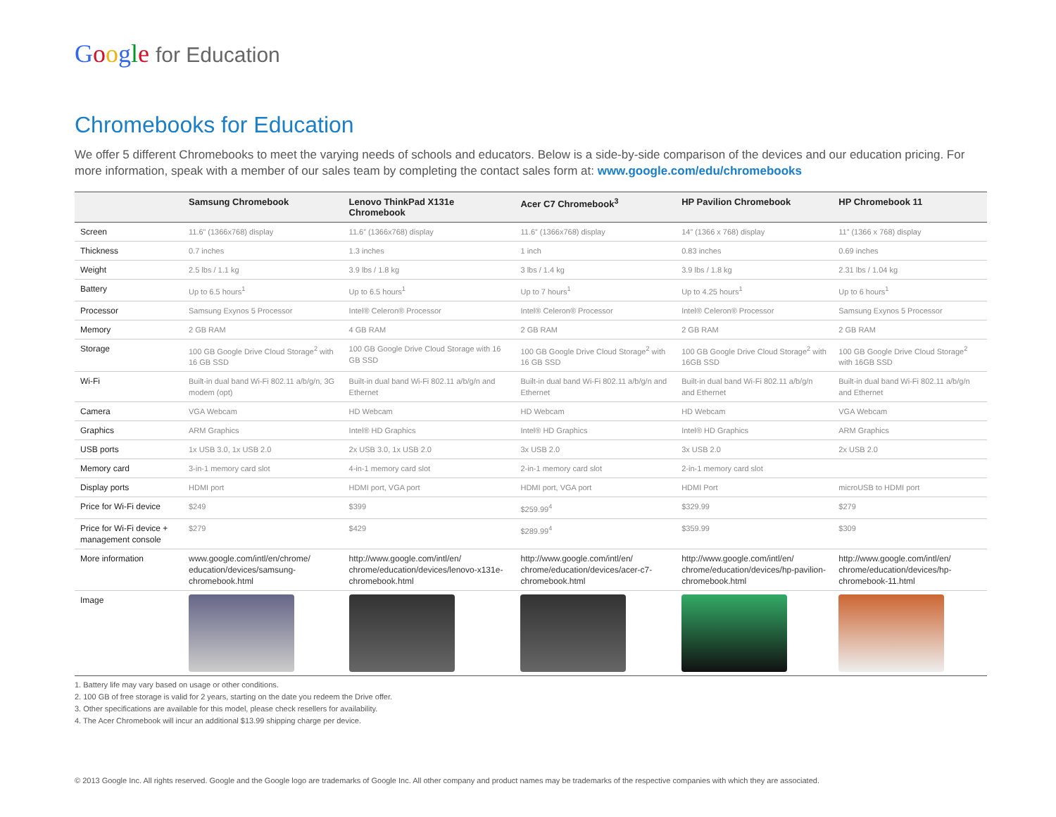Google for Education
Chromebooks for Education
We offer 5 different Chromebooks to meet the varying needs of schools and educators. Below is a side-by-side comparison of the devices and our education pricing. For more information, speak with a member of our sales team by completing the contact sales form at: www.google.com/edu/chromebooks
| | Samsung Chromebook | Lenovo ThinkPad X131e Chromebook | Acer C7 Chromebook<sup>3</sup> | HP Pavilion Chromebook | HP Chromebook 11 |
| --- | --- | --- | --- | --- | --- |
| Screen | 11.6” (1366x768) display | 11.6” (1366x768) display | 11.6” (1366x768) display | 14” (1366 x 768) display | 11” (1366 x 768) display |
| Thickness | 0.7 inches | 1.3 inches | 1 inch | 0.83 inches | 0.69 inches |
| Weight | 2.5 lbs / 1.1 kg | 3.9 lbs / 1.8 kg | 3 lbs / 1.4 kg | 3.9 lbs / 1.8 kg | 2.31 lbs / 1.04 kg |
| Battery | Up to 6.5 hours<sup>1</sup> | Up to 6.5 hours<sup>1</sup> | Up to 7 hours<sup>1</sup> | Up to 4.25 hours<sup>1</sup> | Up to 6 hours<sup>1</sup> |
| Processor | Samsung Exynos 5 Processor | Intel® Celeron® Processor | Intel® Celeron® Processor | Intel® Celeron® Processor | Samsung Exynos 5 Processor |
| Memory | 2 GB RAM | 4 GB RAM | 2 GB RAM | 2 GB RAM | 2 GB RAM |
| Storage | 100 GB Google Drive Cloud Storage<sup>2</sup> with 16 GB SSD | 100 GB Google Drive Cloud Storage with 16 GB SSD | 100 GB Google Drive Cloud Storage<sup>2</sup> with 16 GB SSD | 100 GB Google Drive Cloud Storage<sup>2</sup> with 16GB SSD | 100 GB Google Drive Cloud Storage<sup>2</sup> with 16GB SSD |
| Wi-Fi | Built-in dual band Wi-Fi 802.11 a/b/g/n, 3G modem (opt) | Built-in dual band Wi-Fi 802.11 a/b/g/n and Ethernet | Built-in dual band Wi-Fi 802.11 a/b/g/n and Ethernet | Built-in dual band Wi-Fi 802.11 a/b/g/n and Ethernet | Built-in dual band Wi-Fi 802.11 a/b/g/n and Ethernet |
| Camera | VGA Webcam | HD Webcam | HD Webcam | HD Webcam | VGA Webcam |
| Graphics | ARM Graphics | Intel® HD Graphics | Intel® HD Graphics | Intel® HD Graphics | ARM Graphics |
| USB ports | 1x USB 3.0, 1x USB 2.0 | 2x USB 3.0, 1x USB 2.0 | 3x USB 2.0 | 3x USB 2.0 | 2x USB 2.0 |
| Memory card | 3-in-1 memory card slot | 4-in-1 memory card slot | 2-in-1 memory card slot | 2-in-1 memory card slot | |
| Display ports | HDMI port | HDMI port, VGA port | HDMI port, VGA port | HDMI Port | microUSB to HDMI port |
| Price for Wi-Fi device | $249 | $399 | $259.99<sup>4</sup> | $329.99 | $279 |
| Price for Wi-Fi device + management console | $279 | $429 | $289.99<sup>4</sup> | $359.99 | $309 |
| More information | www.google.com/intl/en/chrome/ education/devices/samsung-chromebook.html | http://www.google.com/intl/en/ chrome/education/devices/lenovo-x131e-chromebook.html | http://www.google.com/intl/en/ chrome/education/devices/acer-c7-chromebook.html | http://www.google.com/intl/en/ chrome/education/devices/hp-pavilion-chromebook.html | http://www.google.com/intl/en/ chrome/education/devices/hp-chromebook-11.html |
| Image | | | | | |
1. Battery life may vary based on usage or other conditions.
2. 100 GB of free storage is valid for 2 years, starting on the date you redeem the Drive offer.
3. Other specifications are available for this model, please check resellers for availability.
4. The Acer Chromebook will incur an additional $13.99 shipping charge per device.
© 2013 Google Inc. All rights reserved. Google and the Google logo are trademarks of Google Inc. All other company and product names may be trademarks of the respective companies with which they are associated.